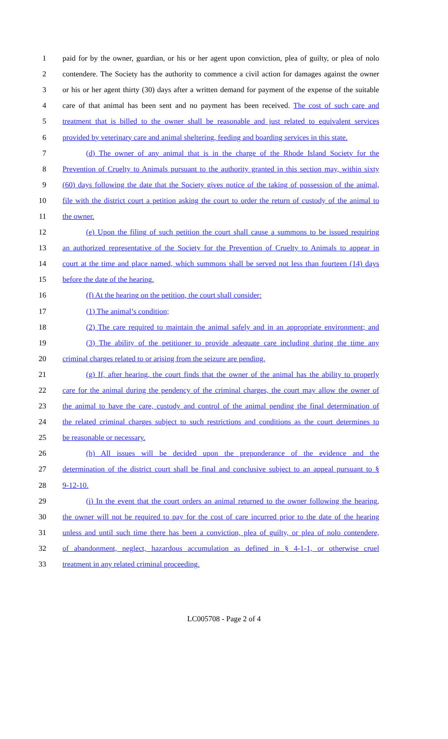1 paid for by the owner, guardian, or his or her agent upon conviction, plea of guilty, or plea of nolo
2 contendere. The Society has the authority to commence a civil action for damages against the owner
3 or his or her agent thirty (30) days after a written demand for payment of the expense of the suitable
4 care of that animal has been sent and no payment has been received. The cost of such care and
5 treatment that is billed to the owner shall be reasonable and just related to equivalent services
6 provided by veterinary care and animal sheltering, feeding and boarding services in this state.
7 (d) The owner of any animal that is in the charge of the Rhode Island Society for the
8 Prevention of Cruelty to Animals pursuant to the authority granted in this section may, within sixty
9 (60) days following the date that the Society gives notice of the taking of possession of the animal,
10 file with the district court a petition asking the court to order the return of custody of the animal to
11 the owner.
12 (e) Upon the filing of such petition the court shall cause a summons to be issued requiring
13 an authorized representative of the Society for the Prevention of Cruelty to Animals to appear in
14 court at the time and place named, which summons shall be served not less than fourteen (14) days
15 before the date of the hearing.
16 (f) At the hearing on the petition, the court shall consider:
17 (1) The animal’s condition;
18 (2) The care required to maintain the animal safely and in an appropriate environment; and
19 (3) The ability of the petitioner to provide adequate care including during the time any
20 criminal charges related to or arising from the seizure are pending.
21 (g) If, after hearing, the court finds that the owner of the animal has the ability to properly
22 care for the animal during the pendency of the criminal charges, the court may allow the owner of
23 the animal to have the care, custody and control of the animal pending the final determination of
24 the related criminal charges subject to such restrictions and conditions as the court determines to
25 be reasonable or necessary.
26 (h) All issues will be decided upon the preponderance of the evidence and the
27 determination of the district court shall be final and conclusive subject to an appeal pursuant to §
28 9-12-10.
29 (i) In the event that the court orders an animal returned to the owner following the hearing,
30 the owner will not be required to pay for the cost of care incurred prior to the date of the hearing
31 unless and until such time there has been a conviction, plea of guilty, or plea of nolo contendere,
32 of abandonment, neglect, hazardous accumulation as defined in § 4-1-1, or otherwise cruel
33 treatment in any related criminal proceeding.
LC005708 - Page 2 of 4